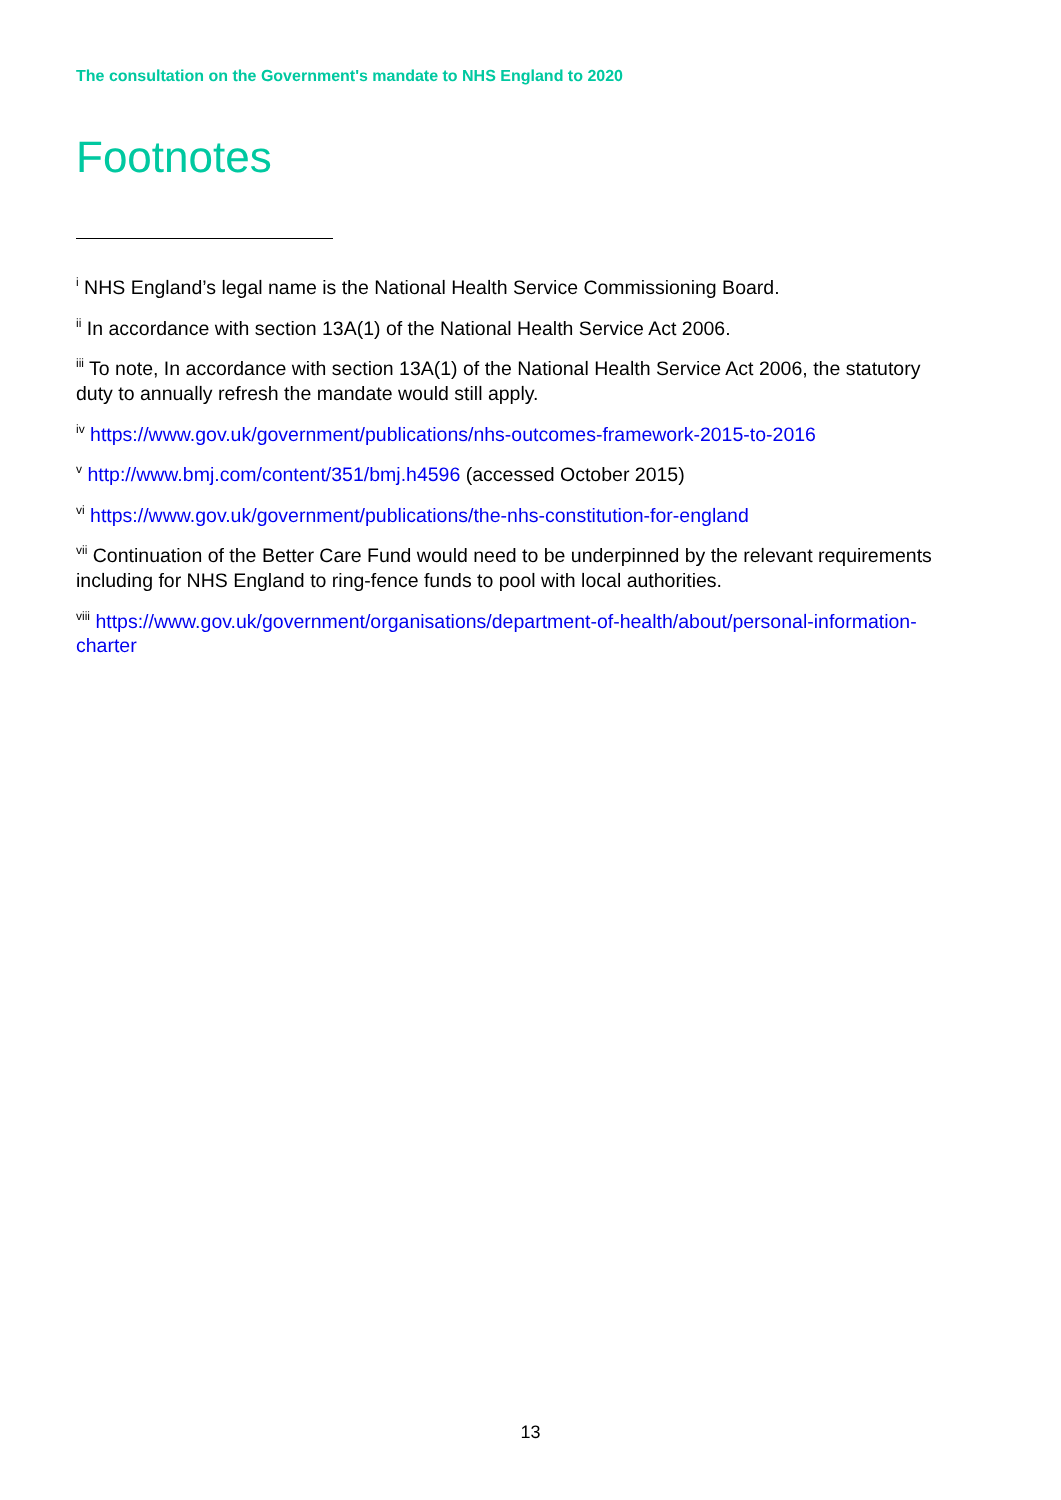The consultation on the Government's mandate to NHS England to 2020
Footnotes
<sup>i</sup> NHS England’s legal name is the National Health Service Commissioning Board.
<sup>ii</sup> In accordance with section 13A(1) of the National Health Service Act 2006.
<sup>iii</sup> To note, In accordance with section 13A(1) of the National Health Service Act 2006, the statutory duty to annually refresh the mandate would still apply.
<sup>iv</sup> https://www.gov.uk/government/publications/nhs-outcomes-framework-2015-to-2016
<sup>v</sup> http://www.bmj.com/content/351/bmj.h4596 (accessed October 2015)
<sup>vi</sup> https://www.gov.uk/government/publications/the-nhs-constitution-for-england
<sup>vii</sup> Continuation of the Better Care Fund would need to be underpinned by the relevant requirements including for NHS England to ring-fence funds to pool with local authorities.
<sup>viii</sup> https://www.gov.uk/government/organisations/department-of-health/about/personal-information-charter
13